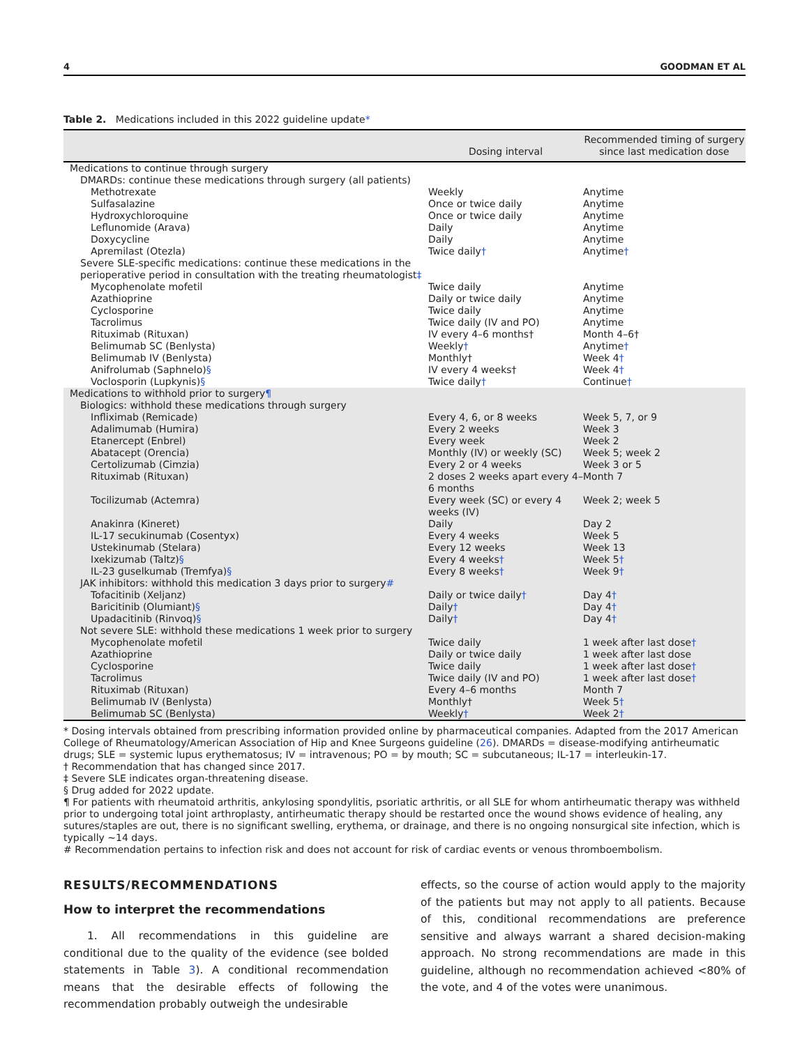4 GOODMAN ET AL
Table 2. Medications included in this 2022 guideline update*
| | Dosing interval | Recommended timing of surgery since last medication dose |
| --- | --- | --- |
| Medications to continue through surgery | | |
| DMARDs: continue these medications through surgery (all patients) | | |
| Methotrexate | Weekly | Anytime |
| Sulfasalazine | Once or twice daily | Anytime |
| Hydroxychloroquine | Once or twice daily | Anytime |
| Leflunomide (Arava) | Daily | Anytime |
| Doxycycline | Daily | Anytime |
| Apremilast (Otezla) | Twice daily † | Anytime † |
| Severe SLE-specific medications: continue these medications in the perioperative period in consultation with the treating rheumatologist ‡ | | |
| Mycophenolate mofetil | Twice daily | Anytime |
| Azathioprine | Daily or twice daily | Anytime |
| Cyclosporine | Twice daily | Anytime |
| Tacrolimus | Twice daily (IV and PO) | Anytime |
| Rituximab (Rituxan) | IV every 4–6 months† | Month 4–6† |
| Belimumab SC (Benlysta) | Weekly † | Anytime † |
| Belimumab IV (Benlysta) | Monthly† | Week 4 † |
| Anifrolumab (Saphnelo) § | IV every 4 weeks† | Week 4 † |
| Voclosporin (Lupkynis) § | Twice daily † | Continue † |
| Medications to withhold prior to surgery ¶ | | |
| Biologics: withhold these medications through surgery | | |
| Infliximab (Remicade) | Every 4, 6, or 8 weeks | Week 5, 7, or 9 |
| Adalimumab (Humira) | Every 2 weeks | Week 3 |
| Etanercept (Enbrel) | Every week | Week 2 |
| Abatacept (Orencia) | Monthly (IV) or weekly (SC) | Week 5; week 2 |
| Certolizumab (Cimzia) | Every 2 or 4 weeks | Week 3 or 5 |
| Rituximab (Rituxan) | 2 doses 2 weeks apart every 4–6 months | Month 7 |
| Tocilizumab (Actemra) | Every week (SC) or every 4 weeks (IV) | Week 2; week 5 |
| Anakinra (Kineret) | Daily | Day 2 |
| IL-17 secukinumab (Cosentyx) | Every 4 weeks | Week 5 |
| Ustekinumab (Stelara) | Every 12 weeks | Week 13 |
| Ixekizumab (Taltz) § | Every 4 weeks † | Week 5 † |
| IL-23 guselkumab (Tremfya) § | Every 8 weeks † | Week 9 † |
| JAK inhibitors: withhold this medication 3 days prior to surgery # | | |
| Tofacitinib (Xeljanz) | Daily or twice daily † | Day 4 † |
| Baricitinib (Olumiant) § | Daily † | Day 4 † |
| Upadacitinib (Rinvoq) § | Daily † | Day 4 † |
| Not severe SLE: withhold these medications 1 week prior to surgery | | |
| Mycophenolate mofetil | Twice daily | 1 week after last dose † |
| Azathioprine | Daily or twice daily | 1 week after last dose |
| Cyclosporine | Twice daily | 1 week after last dose † |
| Tacrolimus | Twice daily (IV and PO) | 1 week after last dose † |
| Rituximab (Rituxan) | Every 4–6 months | Month 7 |
| Belimumab IV (Benlysta) | Monthly† | Week 5 † |
| Belimumab SC (Benlysta) | Weekly † | Week 2 † |
* Dosing intervals obtained from prescribing information provided online by pharmaceutical companies. Adapted from the 2017 American College of Rheumatology/American Association of Hip and Knee Surgeons guideline (26). DMARDs = disease-modifying antirheumatic drugs; SLE = systemic lupus erythematosus; IV = intravenous; PO = by mouth; SC = subcutaneous; IL-17 = interleukin-17.
† Recommendation that has changed since 2017.
‡ Severe SLE indicates organ-threatening disease.
§ Drug added for 2022 update.
¶ For patients with rheumatoid arthritis, ankylosing spondylitis, psoriatic arthritis, or all SLE for whom antirheumatic therapy was withheld prior to undergoing total joint arthroplasty, antirheumatic therapy should be restarted once the wound shows evidence of healing, any sutures/staples are out, there is no significant swelling, erythema, or drainage, and there is no ongoing nonsurgical site infection, which is typically ~14 days.
# Recommendation pertains to infection risk and does not account for risk of cardiac events or venous thromboembolism.
RESULTS/RECOMMENDATIONS
How to interpret the recommendations
1. All recommendations in this guideline are conditional due to the quality of the evidence (see bolded statements in Table 3). A conditional recommendation means that the desirable effects of following the recommendation probably outweigh the undesirable
effects, so the course of action would apply to the majority of the patients but may not apply to all patients. Because of this, conditional recommendations are preference sensitive and always warrant a shared decision-making approach. No strong recommendations are made in this guideline, although no recommendation achieved <80% of the vote, and 4 of the votes were unanimous.